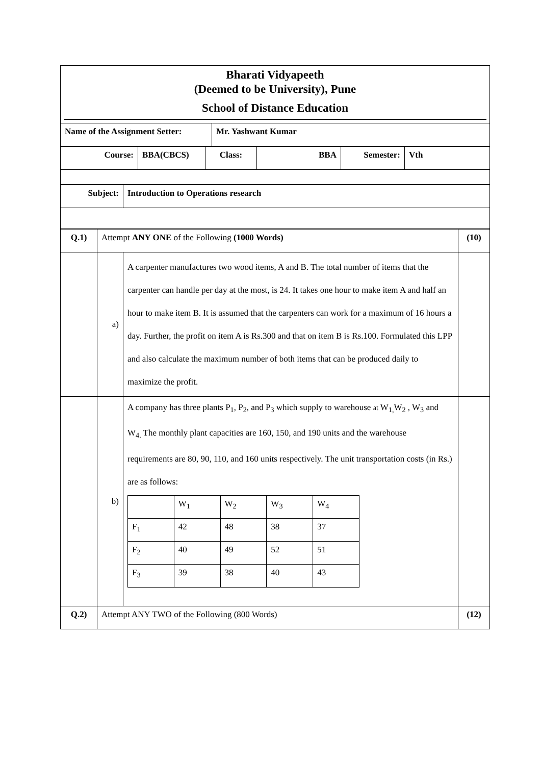Bharati Vidyapeeth
(Deemed to be University), Pune
School of Distance Education
| Name of the Assignment Setter: | Mr. Yashwant Kumar |
| Course: | BBA(CBCS) | Class: | BBA | Semester: | Vth |
| Subject: | Introduction to Operations research |
| Q.1) | Attempt ANY ONE of the Following (1000 Words) | | (10) |
| | a) | A carpenter manufactures two wood items, A and B. The total number of items that the carpenter can handle per day at the most, is 24. It takes one hour to make item A and half an hour to make item B. It is assumed that the carpenters can work for a maximum of 16 hours a day. Further, the profit on item A is Rs.300 and that on item B is Rs.100. Formulated this LPP and also calculate the maximum number of both items that can be produced daily to maximize the profit. | |
| | b) | A company has three plants P<sub>1</sub>, P<sub>2</sub>, and P<sub>3</sub> which supply to warehouse at W<sub>1,</sub>W<sub>2</sub> , W<sub>3</sub> and W<sub>4.</sub> The monthly plant capacities are 160, 150, and 190 units and the warehouse requirements are 80, 90, 110, and 160 units respectively. The unit transportation costs (in Rs.) are as follows: / / W<sub>1</sub> / W<sub>2</sub> / W<sub>3</sub> / W<sub>4</sub> / / F<sub>1</sub> / 42 / 48 / 38 / 37 / / F<sub>2</sub> / 40 / 49 / 52 / 51 / / F<sub>3</sub> / 39 / 38 / 40 / 43 / | |
| Q.2) | Attempt ANY TWO of the Following (800 Words) | | (12) |